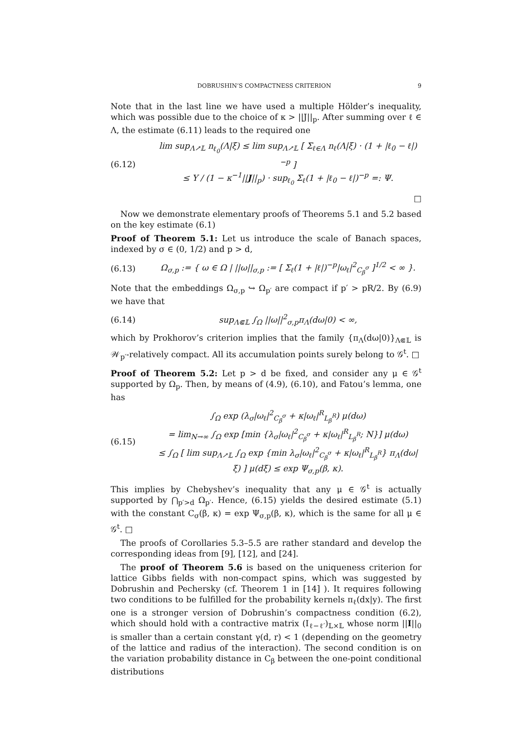DOBRUSHIN’S COMPACTNESS CRITERION 9
Note that in the last line we have used a multiple Hölder’s inequality, which was possible due to the choice of κ > ||J||<sub>p</sub>. After summing over ℓ ∈ Λ, the estimate (6.11) leads to the required one
(6.12) lim sup<sub>Λ↗𝕃</sub> n<sub>ℓ<sub>0</sub></sub>(Λ|ξ) ≤ lim sup<sub>Λ↗𝕃</sub> [ Σ<sub>ℓ∈Λ</sub> n<sub>ℓ</sub>(Λ|ξ) · (1 + |ℓ<sub>0</sub> − ℓ|)<sup>−p</sup> ]
≤ Υ / (1 − κ<sup>−1</sup>||J||<sub>p</sub>) · sup<sub>ℓ<sub>0</sub></sub> Σ<sub>ℓ</sub>(1 + |ℓ<sub>0</sub> − ℓ|)<sup>−p</sup> =: Ψ.
□
Now we demonstrate elementary proofs of Theorems 5.1 and 5.2 based on the key estimate (6.1)
Proof of Theorem 5.1: Let us introduce the scale of Banach spaces, indexed by σ ∈ (0, 1/2) and p > d,
(6.13) Ω<sub>σ,p</sub> := { ω ∈ Ω | ||ω||<sub>σ,p</sub> := [ Σ<sub>ℓ</sub>(1 + |ℓ|)<sup>−p</sup>|ω<sub>ℓ</sub>|<sup>2</sup><sub>C<sub>β</sub><sup>σ</sup></sub> ]<sup>1/2</sup> < ∞ }.
Note that the embeddings Ω<sub>σ,p</sub> ↪ Ω<sub>p′</sub> are compact if p′ > pR/2. By (6.9) we have that
(6.14) sup<sub>Λ⋐𝕃</sub> ∫<sub>Ω</sub> ||ω||<sup>2</sup><sub>σ,p</sub>π<sub>Λ</sub>(dω|0) < ∞,
which by Prokhorov’s criterion implies that the family {π<sub>Λ</sub>(dω|0)}<sub>Λ⋐𝕃</sub> is 𝒲<sub>p′</sub>-relatively compact. All its accumulation points surely belong to 𝒢<sup>t</sup>. □
Proof of Theorem 5.2: Let p > d be fixed, and consider any μ ∈ 𝒢<sup>t</sup> supported by Ω<sub>p</sub>. Then, by means of (4.9), (6.10), and Fatou’s lemma, one has
(6.15) ∫<sub>Ω</sub> exp (λ<sub>σ</sub>|ω<sub>ℓ</sub>|<sup>2</sup><sub>C<sub>β</sub><sup>σ</sup></sub> + κ|ω<sub>ℓ</sub>|<sup>R</sup><sub>L<sub>β</sub><sup>R</sup></sub>) μ(dω)
= lim<sub>N→∞</sub> ∫<sub>Ω</sub> exp [min {λ<sub>σ</sub>|ω<sub>ℓ</sub>|<sup>2</sup><sub>C<sub>β</sub><sup>σ</sup></sub> + κ|ω<sub>ℓ</sub>|<sup>R</sup><sub>L<sub>β</sub><sup>R</sup></sub>; N}] μ(dω)
≤ ∫<sub>Ω</sub> [ lim sup<sub>Λ↗𝕃</sub> ∫<sub>Ω</sub> exp {min λ<sub>σ</sub>|ω<sub>ℓ</sub>|<sup>2</sup><sub>C<sub>β</sub><sup>σ</sup></sub> + κ|ω<sub>ℓ</sub>|<sup>R</sup><sub>L<sub>β</sub><sup>R</sup></sub>} π<sub>Λ</sub>(dω|ξ) ] μ(dξ) ≤ exp Ψ<sub>σ,p</sub>(β, κ).
This implies by Chebyshev’s inequality that any μ ∈ 𝒢<sup>t</sup> is actually supported by ⋂<sub>p′>d</sub> Ω<sub>p′</sub>. Hence, (6.15) yields the desired estimate (5.1) with the constant C<sub>σ</sub>(β, κ) = exp Ψ<sub>σ,p</sub>(β, κ), which is the same for all μ ∈ 𝒢<sup>t</sup>. □
The proofs of Corollaries 5.3–5.5 are rather standard and develop the corresponding ideas from [9], [12], and [24].
The proof of Theorem 5.6 is based on the uniqueness criterion for lattice Gibbs fields with non-compact spins, which was suggested by Dobrushin and Pechersky (cf. Theorem 1 in [14] ). It requires following two conditions to be fulfilled for the probability kernels π<sub>ℓ</sub>(dx|y). The first one is a stronger version of Dobrushin’s compactness condition (6.2), which should hold with a contractive matrix (I<sub>ℓ−ℓ′</sub>)<sub>𝕃×𝕃</sub> whose norm ||I||<sub>0</sub> is smaller than a certain constant γ(d, r) < 1 (depending on the geometry of the lattice and radius of the interaction). The second condition is on the variation probability distance in C<sub>β</sub> between the one-point conditional distributions